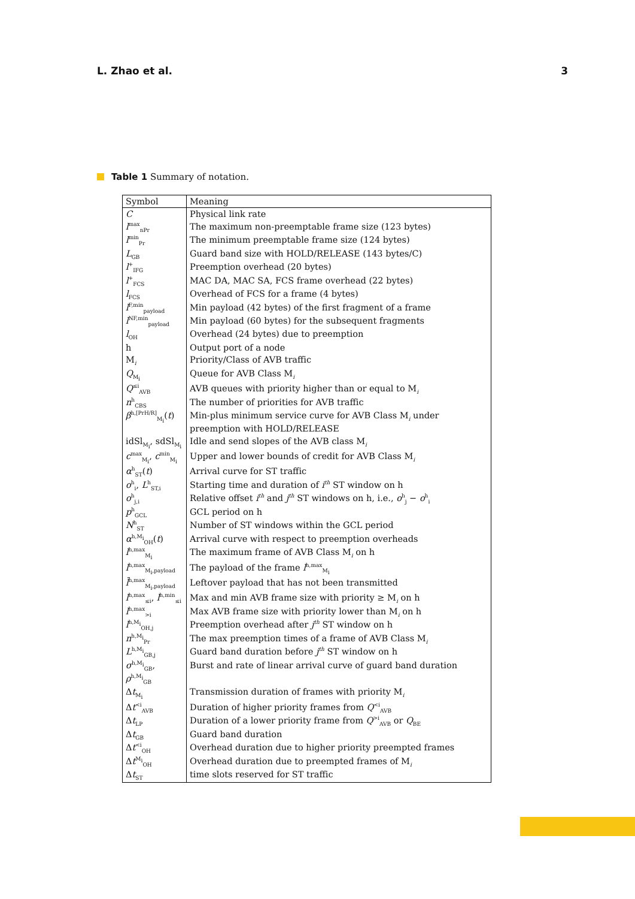L. Zhao et al. 3
Table 1 Summary of notation.
| Symbol | Meaning |
| --- | --- |
| C | Physical link rate |
| l<sup>max</sup><sub>nPr</sub> | The maximum non-preemptable frame size (123 bytes) |
| l<sup>min</sup><sub>Pr</sub> | The minimum preemptable frame size (124 bytes) |
| L<sub>GB</sub> | Guard band size with HOLD/RELEASE (143 bytes/C) |
| l<sup>+</sup><sub>IFG</sub> | Preemption overhead (20 bytes) |
| l<sup>+</sup><sub>FCS</sub> | MAC DA, MAC SA, FCS frame overhead (22 bytes) |
| l<sub>FCS</sub> | Overhead of FCS for a frame (4 bytes) |
| l<sup>F,min</sup><sub>payload</sub> | Min payload (42 bytes) of the first fragment of a frame |
| l<sup>NF,min</sup><sub>payload</sub> | Min payload (60 bytes) for the subsequent fragments |
| l<sub>OH</sub> | Overhead (24 bytes) due to preemption |
| h | Output port of a node |
| M<sub>i</sub> | Priority/Class of AVB traffic |
| Q<sub>M<sub>i</sub></sub> | Queue for AVB Class M<sub>i</sub> |
| Q<sup>≤i</sup><sub>AVB</sub> | AVB queues with priority higher than or equal to M<sub>i</sub> |
| n<sup>h</sup><sub>CBS</sub> | The number of priorities for AVB traffic |
| β<sup>h,[PrH/R]</sup><sub>M<sub>i</sub></sub>( t ) | Min-plus minimum service curve for AVB Class M<sub>i</sub> under preemption with HOLD/RELEASE |
| idSl<sub>M<sub>i</sub></sub>, sdSl<sub>M<sub>i</sub></sub> | Idle and send slopes of the AVB class M<sub>i</sub> |
| c<sup>max</sup><sub>M<sub>i</sub></sub>, c<sup>min</sup><sub>M<sub>i</sub></sub> | Upper and lower bounds of credit for AVB Class M<sub>i</sub> |
| α<sup>h</sup><sub>ST</sub>( t ) | Arrival curve for ST traffic |
| o<sup>h</sup><sub>i</sub>, L<sup>h</sup><sub>ST,i</sub> | Starting time and duration of i<sup>th</sup> ST window on h |
| o<sup>h</sup><sub>j,i</sub> | Relative offset i<sup>th</sup> and j<sup>th</sup> ST windows on h, i.e., o<sup>h</sup><sub>j</sub> − o<sup>h</sup><sub>i</sub> |
| p<sup>h</sup><sub>GCL</sub> | GCL period on h |
| N<sup>h</sup><sub>ST</sub> | Number of ST windows within the GCL period |
| α<sup>h,M<sub>i</sub></sup><sub>OH</sub>( t ) | Arrival curve with respect to preemption overheads |
| l<sup>h,max</sup><sub>M<sub>i</sub></sub> | The maximum frame of AVB Class M<sub>i</sub> on h |
| l<sup>h,max</sup><sub>M<sub>i</sub>,payload</sub> | The payload of the frame l<sup>h,max</sup><sub>M<sub>i</sub></sub> |
| l̄<sup>h,max</sup><sub>M<sub>i</sub>,payload</sub> | Leftover payload that has not been transmitted |
| l<sup>h,max</sup><sub>≤i</sub>, l<sup>h,min</sup><sub>≤i</sub> | Max and min AVB frame size with priority ≥ M<sub>i</sub> on h |
| l<sup>h,max</sup><sub>>i</sub> | Max AVB frame size with priority lower than M<sub>i</sub> on h |
| l<sup>h,M<sub>i</sub></sup><sub>OH,j</sub> | Preemption overhead after j<sup>th</sup> ST window on h |
| n<sup>h,M<sub>i</sub></sup><sub>Pr</sub> | The max preemption times of a frame of AVB Class M<sub>i</sub> |
| L<sup>h,M<sub>i</sub></sup><sub>GB,j</sub> | Guard band duration before j<sup>th</sup> ST window on h |
| σ<sup>h,M<sub>i</sub></sup><sub>GB</sub>, ρ<sup>h,M<sub>i</sub></sup><sub>GB</sub> | Burst and rate of linear arrival curve of guard band duration |
| Δ t<sub>M<sub>i</sub></sub> | Transmission duration of frames with priority M<sub>i</sub> |
| Δ t<sup><i</sup><sub>AVB</sub> | Duration of higher priority frames from Q<sup><i</sup><sub>AVB</sub> |
| Δ t<sub>LP</sub> | Duration of a lower priority frame from Q<sup>>i</sup><sub>AVB</sub> or Q<sub>BE</sub> |
| Δ t<sub>GB</sub> | Guard band duration |
| Δ t<sup><i</sup><sub>OH</sub> | Overhead duration due to higher priority preempted frames |
| Δ t<sup>M<sub>i</sub></sup><sub>OH</sub> | Overhead duration due to preempted frames of M<sub>i</sub> |
| Δ t<sub>ST</sub> | time slots reserved for ST traffic |